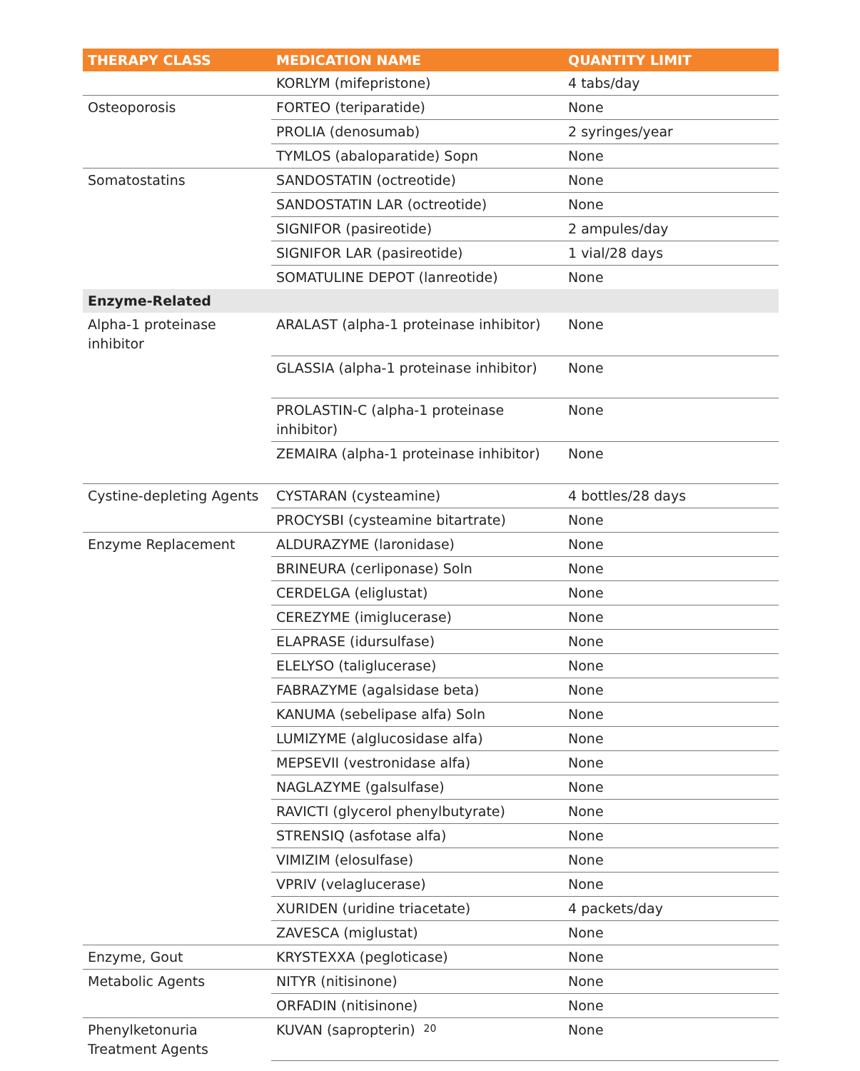| THERAPY CLASS | MEDICATION NAME | QUANTITY LIMIT |
| --- | --- | --- |
| | KORLYM (mifepristone) | 4 tabs/day |
| Osteoporosis | FORTEO (teriparatide) | None |
| | PROLIA (denosumab) | 2 syringes/year |
| | TYMLOS (abaloparatide) Sopn | None |
| Somatostatins | SANDOSTATIN (octreotide) | None |
| | SANDOSTATIN LAR (octreotide) | None |
| | SIGNIFOR (pasireotide) | 2 ampules/day |
| | SIGNIFOR LAR (pasireotide) | 1 vial/28 days |
| | SOMATULINE DEPOT (lanreotide) | None |
| Enzyme-Related | | |
| Alpha-1 proteinase inhibitor | ARALAST (alpha-1 proteinase inhibitor) | None |
| | GLASSIA (alpha-1 proteinase inhibitor) | None |
| | PROLASTIN-C (alpha-1 proteinase inhibitor) | None |
| | ZEMAIRA (alpha-1 proteinase inhibitor) | None |
| Cystine-depleting Agents | CYSTARAN (cysteamine) | 4 bottles/28 days |
| | PROCYSBI (cysteamine bitartrate) | None |
| Enzyme Replacement | ALDURAZYME (laronidase) | None |
| | BRINEURA (cerliponase) Soln | None |
| | CERDELGA (eliglustat) | None |
| | CEREZYME (imiglucerase) | None |
| | ELAPRASE (idursulfase) | None |
| | ELELYSO (taliglucerase) | None |
| | FABRAZYME (agalsidase beta) | None |
| | KANUMA (sebelipase alfa) Soln | None |
| | LUMIZYME (alglucosidase alfa) | None |
| | MEPSEVII (vestronidase alfa) | None |
| | NAGLAZYME (galsulfase) | None |
| | RAVICTI (glycerol phenylbutyrate) | None |
| | STRENSIQ (asfotase alfa) | None |
| | VIMIZIM (elosulfase) | None |
| | VPRIV (velaglucerase) | None |
| | XURIDEN (uridine triacetate) | 4 packets/day |
| | ZAVESCA (miglustat) | None |
| Enzyme, Gout | KRYSTEXXA (pegloticase) | None |
| Metabolic Agents | NITYR (nitisinone) | None |
| | ORFADIN (nitisinone) | None |
| Phenylketonuria Treatment Agents | KUVAN (sapropterin) | None |
20